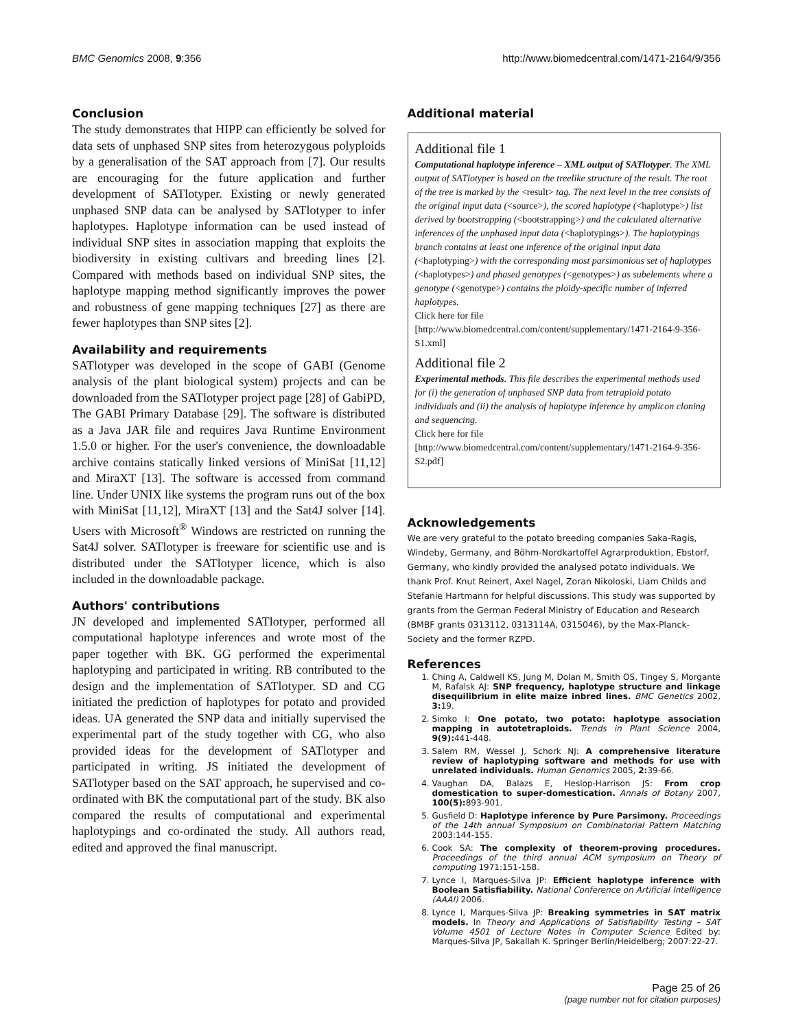BMC Genomics 2008, 9:356 http://www.biomedcentral.com/1471-2164/9/356
Conclusion
The study demonstrates that HIPP can efficiently be solved for data sets of unphased SNP sites from heterozygous polyploids by a generalisation of the SAT approach from [7]. Our results are encouraging for the future application and further development of SATlotyper. Existing or newly generated unphased SNP data can be analysed by SATlotyper to infer haplotypes. Haplotype information can be used instead of individual SNP sites in association mapping that exploits the biodiversity in existing cultivars and breeding lines [2]. Compared with methods based on individual SNP sites, the haplotype mapping method significantly improves the power and robustness of gene mapping techniques [27] as there are fewer haplotypes than SNP sites [2].
Availability and requirements
SATlotyper was developed in the scope of GABI (Genome analysis of the plant biological system) projects and can be downloaded from the SATlotyper project page [28] of GabiPD, The GABI Primary Database [29]. The software is distributed as a Java JAR file and requires Java Runtime Environment 1.5.0 or higher. For the user's convenience, the downloadable archive contains statically linked versions of MiniSat [11,12] and MiraXT [13]. The software is accessed from command line. Under UNIX like systems the program runs out of the box with MiniSat [11,12], MiraXT [13] and the Sat4J solver [14]. Users with Microsoft<sup>®</sup> Windows are restricted on running the Sat4J solver. SATlotyper is freeware for scientific use and is distributed under the SATlotyper licence, which is also included in the downloadable package.
Authors' contributions
JN developed and implemented SATlotyper, performed all computational haplotype inferences and wrote most of the paper together with BK. GG performed the experimental haplotyping and participated in writing. RB contributed to the design and the implementation of SATlotyper. SD and CG initiated the prediction of haplotypes for potato and provided ideas. UA generated the SNP data and initially supervised the experimental part of the study together with CG, who also provided ideas for the development of SATlotyper and participated in writing. JS initiated the development of SATlotyper based on the SAT approach, he supervised and co-ordinated with BK the computational part of the study. BK also compared the results of computational and experimental haplotypings and co-ordinated the study. All authors read, edited and approved the final manuscript.
Additional material
Additional file 1
Computational haplotype inference – XML output of SATlotyper. The XML output of SATlotyper is based on the treelike structure of the result. The root of the tree is marked by the <result> tag. The next level in the tree consists of the original input data (<source>), the scored haplotype (<haplotype>) list derived by bootstrapping (<bootstrapping>) and the calculated alternative inferences of the unphased input data (<haplotypings>). The haplotypings branch contains at least one inference of the original input data (<haplotyping>) with the corresponding most parsimonious set of haplotypes (<haplotypes>) and phased genotypes (<genotypes>) as subelements where a genotype (<genotype>) contains the ploidy-specific number of inferred haplotypes.
Click here for file
[http://www.biomedcentral.com/content/supplementary/1471-2164-9-356-S1.xml]
Additional file 2
Experimental methods. This file describes the experimental methods used for (i) the generation of unphased SNP data from tetraploid potato individuals and (ii) the analysis of haplotype inference by amplicon cloning and sequencing.
Click here for file
[http://www.biomedcentral.com/content/supplementary/1471-2164-9-356-S2.pdf]
Acknowledgements
We are very grateful to the potato breeding companies Saka-Ragis, Windeby, Germany, and Böhm-Nordkartoffel Agrarproduktion, Ebstorf, Germany, who kindly provided the analysed potato individuals. We thank Prof. Knut Reinert, Axel Nagel, Zoran Nikoloski, Liam Childs and Stefanie Hartmann for helpful discussions. This study was supported by grants from the German Federal Ministry of Education and Research (BMBF grants 0313112, 0313114A, 0315046), by the Max-Planck-Society and the former RZPD.
References
1. Ching A, Caldwell KS, Jung M, Dolan M, Smith OS, Tingey S, Morgante M, Rafalsk AJ: SNP frequency, haplotype structure and linkage disequilibrium in elite maize inbred lines. BMC Genetics 2002, 3: 19.
2. Simko I: One potato, two potato: haplotype association mapping in autotetraploids. Trends in Plant Science 2004, 9(9): 441-448.
3. Salem RM, Wessel J, Schork NJ: A comprehensive literature review of haplotyping software and methods for use with unrelated individuals. Human Genomics 2005, 2: 39-66.
4. Vaughan DA, Balazs E, Heslop-Harrison JS: From crop domestication to super-domestication. Annals of Botany 2007, 100(5): 893-901.
5. Gusfield D: Haplotype inference by Pure Parsimony. Proceedings of the 14th annual Symposium on Combinatorial Pattern Matching 2003:144-155.
6. Cook SA: The complexity of theorem-proving procedures. Proceedings of the third annual ACM symposium on Theory of computing 1971:151-158.
7. Lynce I, Marques-Silva JP: Efficient haplotype inference with Boolean Satisfiability. National Conference on Artificial Intelligence (AAAI) 2006.
8. Lynce I, Marques-Silva JP: Breaking symmetries in SAT matrix models. In Theory and Applications of Satisfiability Testing – SAT Volume 4501 of Lecture Notes in Computer Science Edited by: Marques-Silva JP, Sakallah K. Springer Berlin/Heidelberg; 2007:22-27.
Page 25 of 26
(page number not for citation purposes)